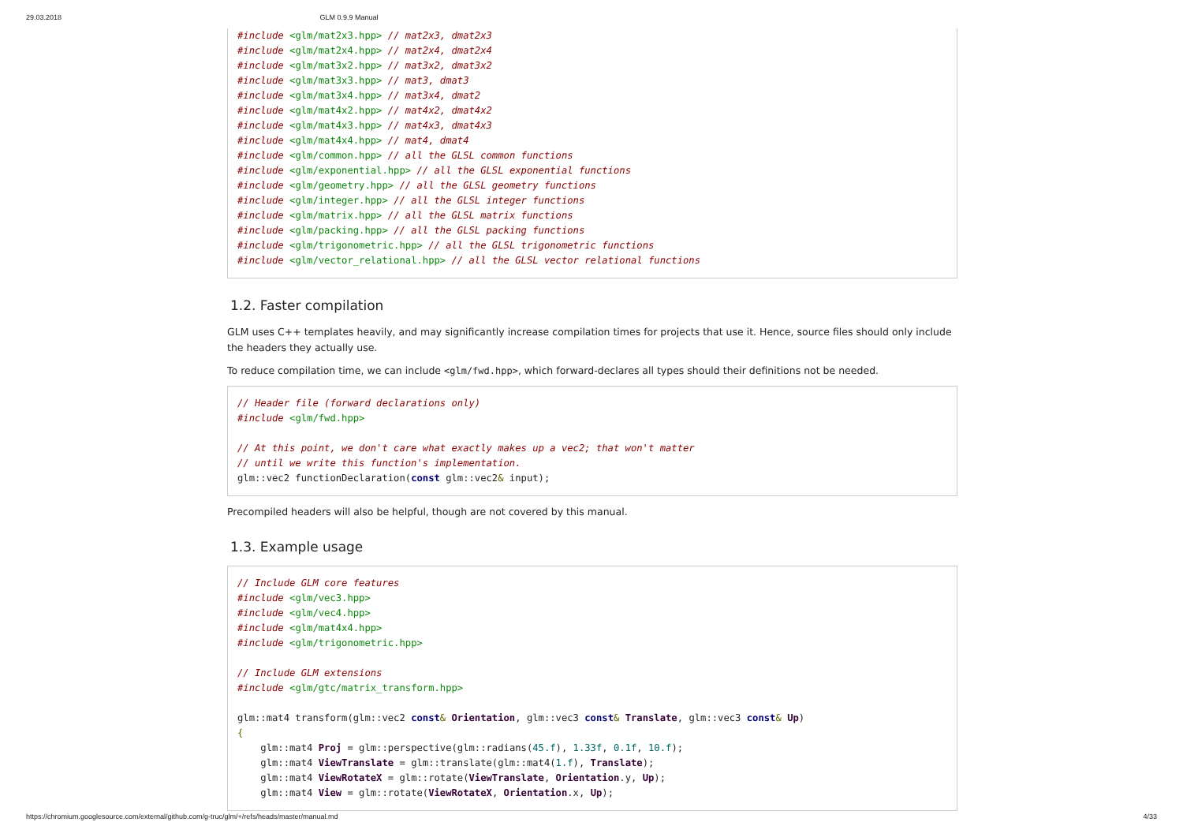29.03.2018 GLM 0.9.9 Manual
#include <glm/mat2x3.hpp> // mat2x3, dmat2x3
#include <glm/mat2x4.hpp> // mat2x4, dmat2x4
#include <glm/mat3x2.hpp> // mat3x2, dmat3x2
#include <glm/mat3x3.hpp> // mat3, dmat3
#include <glm/mat3x4.hpp> // mat3x4, dmat2
#include <glm/mat4x2.hpp> // mat4x2, dmat4x2
#include <glm/mat4x3.hpp> // mat4x3, dmat4x3
#include <glm/mat4x4.hpp> // mat4, dmat4
#include <glm/common.hpp> // all the GLSL common functions
#include <glm/exponential.hpp> // all the GLSL exponential functions
#include <glm/geometry.hpp> // all the GLSL geometry functions
#include <glm/integer.hpp> // all the GLSL integer functions
#include <glm/matrix.hpp> // all the GLSL matrix functions
#include <glm/packing.hpp> // all the GLSL packing functions
#include <glm/trigonometric.hpp> // all the GLSL trigonometric functions
#include <glm/vector_relational.hpp> // all the GLSL vector relational functions
1.2. Faster compilation
GLM uses C++ templates heavily, and may significantly increase compilation times for projects that use it. Hence, source files should only include the headers they actually use.
To reduce compilation time, we can include <glm/fwd.hpp>, which forward-declares all types should their definitions not be needed.
// Header file (forward declarations only)
#include <glm/fwd.hpp>

// At this point, we don't care what exactly makes up a vec2; that won't matter
// until we write this function's implementation.
glm::vec2 functionDeclaration(const glm::vec2& input);
Precompiled headers will also be helpful, though are not covered by this manual.
1.3. Example usage
// Include GLM core features
#include <glm/vec3.hpp>
#include <glm/vec4.hpp>
#include <glm/mat4x4.hpp>
#include <glm/trigonometric.hpp>

// Include GLM extensions
#include <glm/gtc/matrix_transform.hpp>

glm::mat4 transform(glm::vec2 const& Orientation, glm::vec3 const& Translate, glm::vec3 const& Up)
{
    glm::mat4 Proj = glm::perspective(glm::radians(45.f), 1.33f, 0.1f, 10.f);
    glm::mat4 ViewTranslate = glm::translate(glm::mat4(1.f), Translate);
    glm::mat4 ViewRotateX = glm::rotate(ViewTranslate, Orientation.y, Up);
    glm::mat4 View = glm::rotate(ViewRotateX, Orientation.x, Up);
https://chromium.googlesource.com/external/github.com/g-truc/glm/+/refs/heads/master/manual.md 4/33